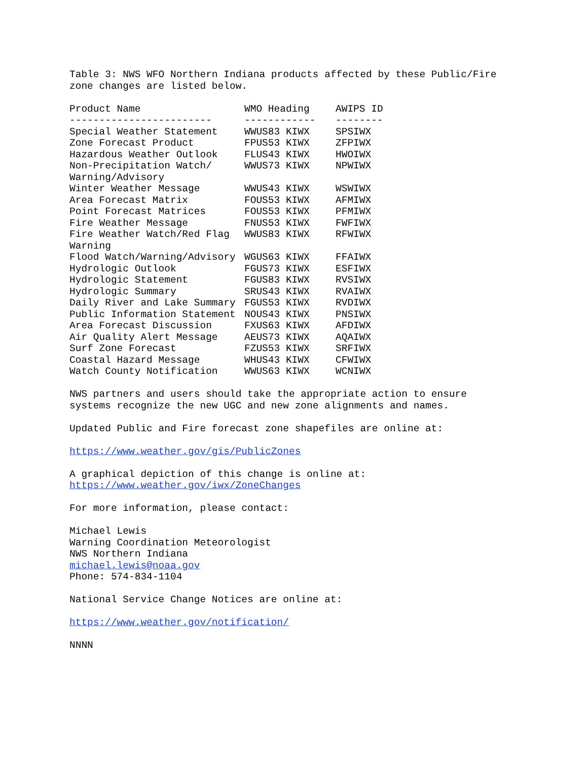Table 3: NWS WFO Northern Indiana products affected by these Public/Fire zone changes are listed below.
| Product Name | WMO Heading | AWIPS ID |
| --- | --- | --- |
| ------------------------ | ------------ | -------- |
| Special Weather Statement | WWUS83 KIWX | SPSIWX |
| Zone Forecast Product | FPUS53 KIWX | ZFPIWX |
| Hazardous Weather Outlook | FLUS43 KIWX | HWOIWX |
| Non-Precipitation Watch/ Warning/Advisory | WWUS73 KIWX | NPWIWX |
| Winter Weather Message | WWUS43 KIWX | WSWIWX |
| Area Forecast Matrix | FOUS53 KIWX | AFMIWX |
| Point Forecast Matrices | FOUS53 KIWX | PFMIWX |
| Fire Weather Message | FNUS53 KIWX | FWFIWX |
| Fire Weather Watch/Red Flag Warning | WWUS83 KIWX | RFWIWX |
| Flood Watch/Warning/Advisory | WGUS63 KIWX | FFAIWX |
| Hydrologic Outlook | FGUS73 KIWX | ESFIWX |
| Hydrologic Statement | FGUS83 KIWX | RVSIWX |
| Hydrologic Summary | SRUS43 KIWX | RVAIWX |
| Daily River and Lake Summary | FGUS53 KIWX | RVDIWX |
| Public Information Statement | NOUS43 KIWX | PNSIWX |
| Area Forecast Discussion | FXUS63 KIWX | AFDIWX |
| Air Quality Alert Message | AEUS73 KIWX | AQAIWX |
| Surf Zone Forecast | FZUS53 KIWX | SRFIWX |
| Coastal Hazard Message | WHUS43 KIWX | CFWIWX |
| Watch County Notification | WWUS63 KIWX | WCNIWX |
NWS partners and users should take the appropriate action to ensure systems recognize the new UGC and new zone alignments and names.
Updated Public and Fire forecast zone shapefiles are online at:
https://www.weather.gov/gis/PublicZones
A graphical depiction of this change is online at: https://www.weather.gov/iwx/ZoneChanges
For more information, please contact:
Michael Lewis Warning Coordination Meteorologist NWS Northern Indiana michael.lewis@noaa.gov Phone: 574-834-1104
National Service Change Notices are online at:
https://www.weather.gov/notification/
NNNN